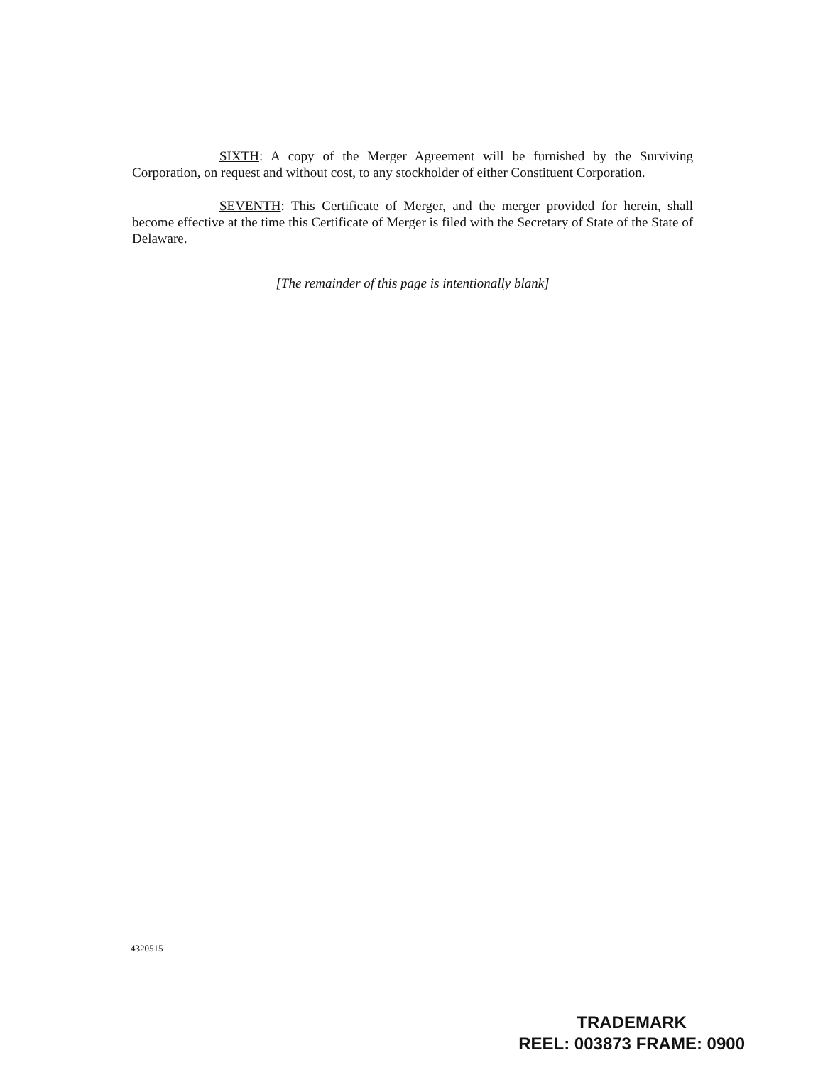SIXTH: A copy of the Merger Agreement will be furnished by the Surviving Corporation, on request and without cost, to any stockholder of either Constituent Corporation.
SEVENTH: This Certificate of Merger, and the merger provided for herein, shall become effective at the time this Certificate of Merger is filed with the Secretary of State of the State of Delaware.
[The remainder of this page is intentionally blank]
4320515
TRADEMARK
REEL: 003873 FRAME: 0900